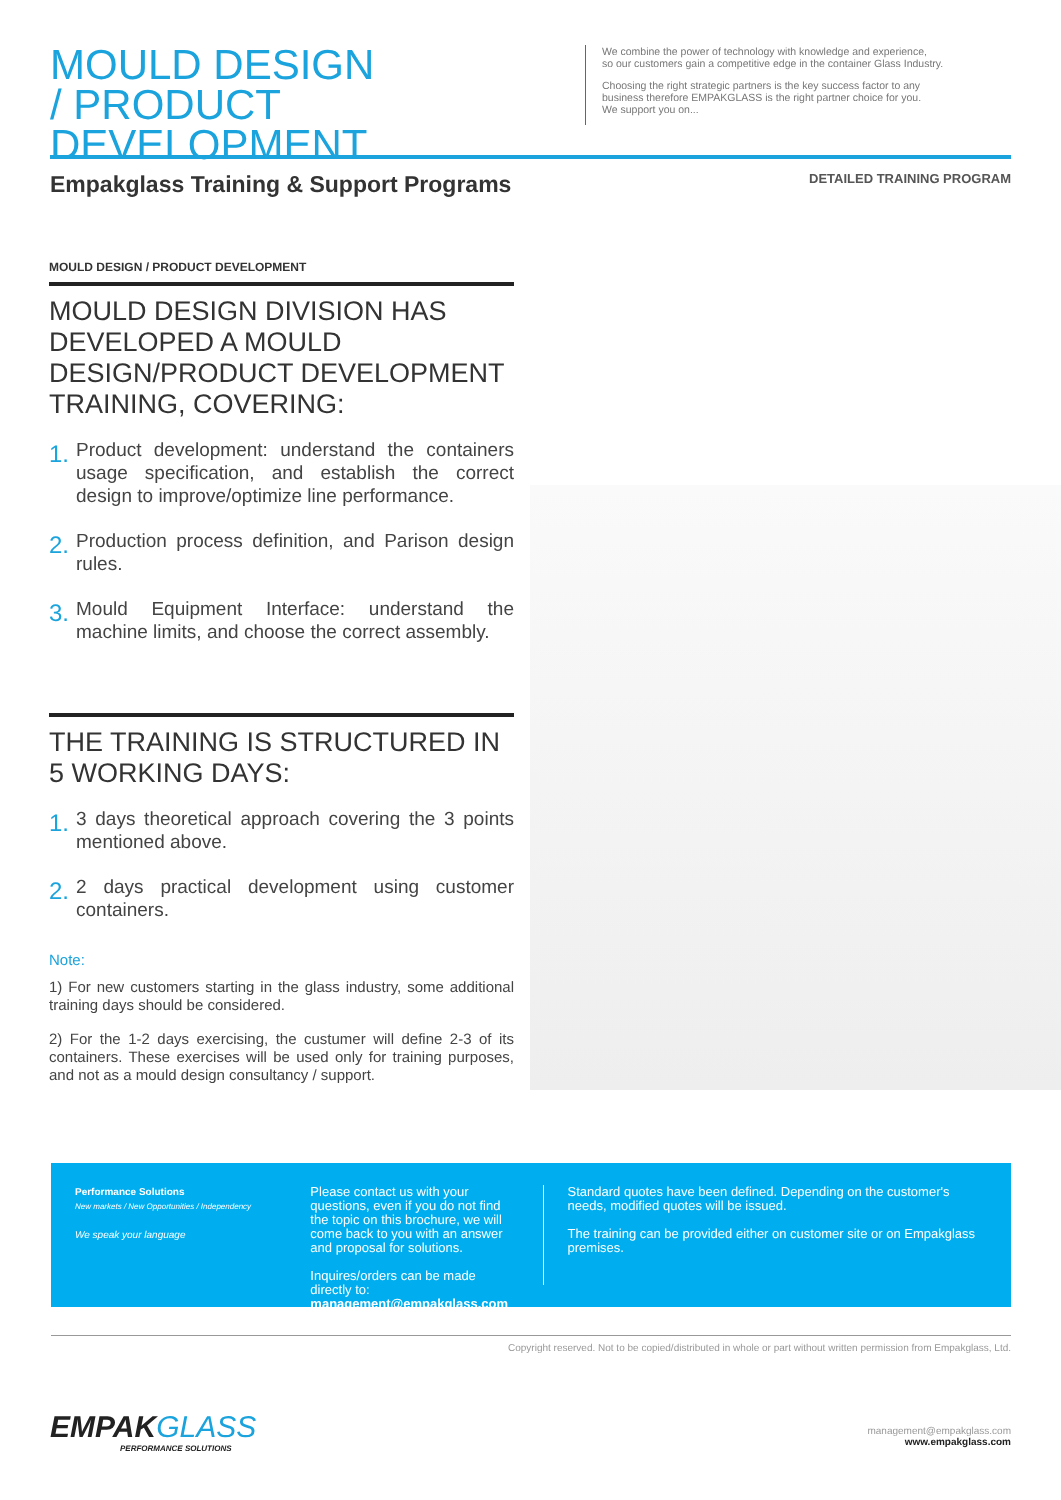MOULD DESIGN
/ PRODUCT DEVELOPMENT
We combine the power of technology with knowledge and experience,
so our customers gain a competitive edge in the container Glass Industry.
Choosing the right strategic partners is the key success factor to any
business therefore EMPAKGLASS is the right partner choice for you.
We support you on...
Empakglass Training & Support Programs
DETAILED TRAINING PROGRAM
MOULD DESIGN / PRODUCT DEVELOPMENT
MOULD DESIGN DIVISION HAS DEVELOPED A MOULD DESIGN/PRODUCT DEVELOPMENT TRAINING, COVERING:
1. Product development: understand the containers usage specification, and establish the correct design to improve/optimize line performance.
2. Production process definition, and Parison design rules.
3. Mould Equipment Interface: understand the machine limits, and choose the correct assembly.
THE TRAINING IS STRUCTURED IN 5 WORKING DAYS:
1. 3 days theoretical approach covering the 3 points mentioned above.
2. 2 days practical development using customer containers.
Note:
1) For new customers starting in the glass industry, some additional training days should be considered.
2) For the 1-2 days exercising, the custumer will define 2-3 of its containers. These exercises will be used only for training purposes, and not as a mould design consultancy / support.
Performance Solutions
New markets / New Opportunities / Independency
We speak your language
Please contact us with your questions, even if you do not find the topic on this brochure, we will come back to you with an answer and proposal for solutions.
Inquires/orders can be made directly to:
management@empakglass.com
Standard quotes have been defined. Depending on the customer's needs, modified quotes will be issued.
The training can be provided either on customer site or on Empakglass premises.
Copyright reserved. Not to be copied/distributed in whole or part without written permission from Empakglass, Ltd.
EMPAKGLASS
PERFORMANCE SOLUTIONS
management@empakglass.com
www.empakglass.com